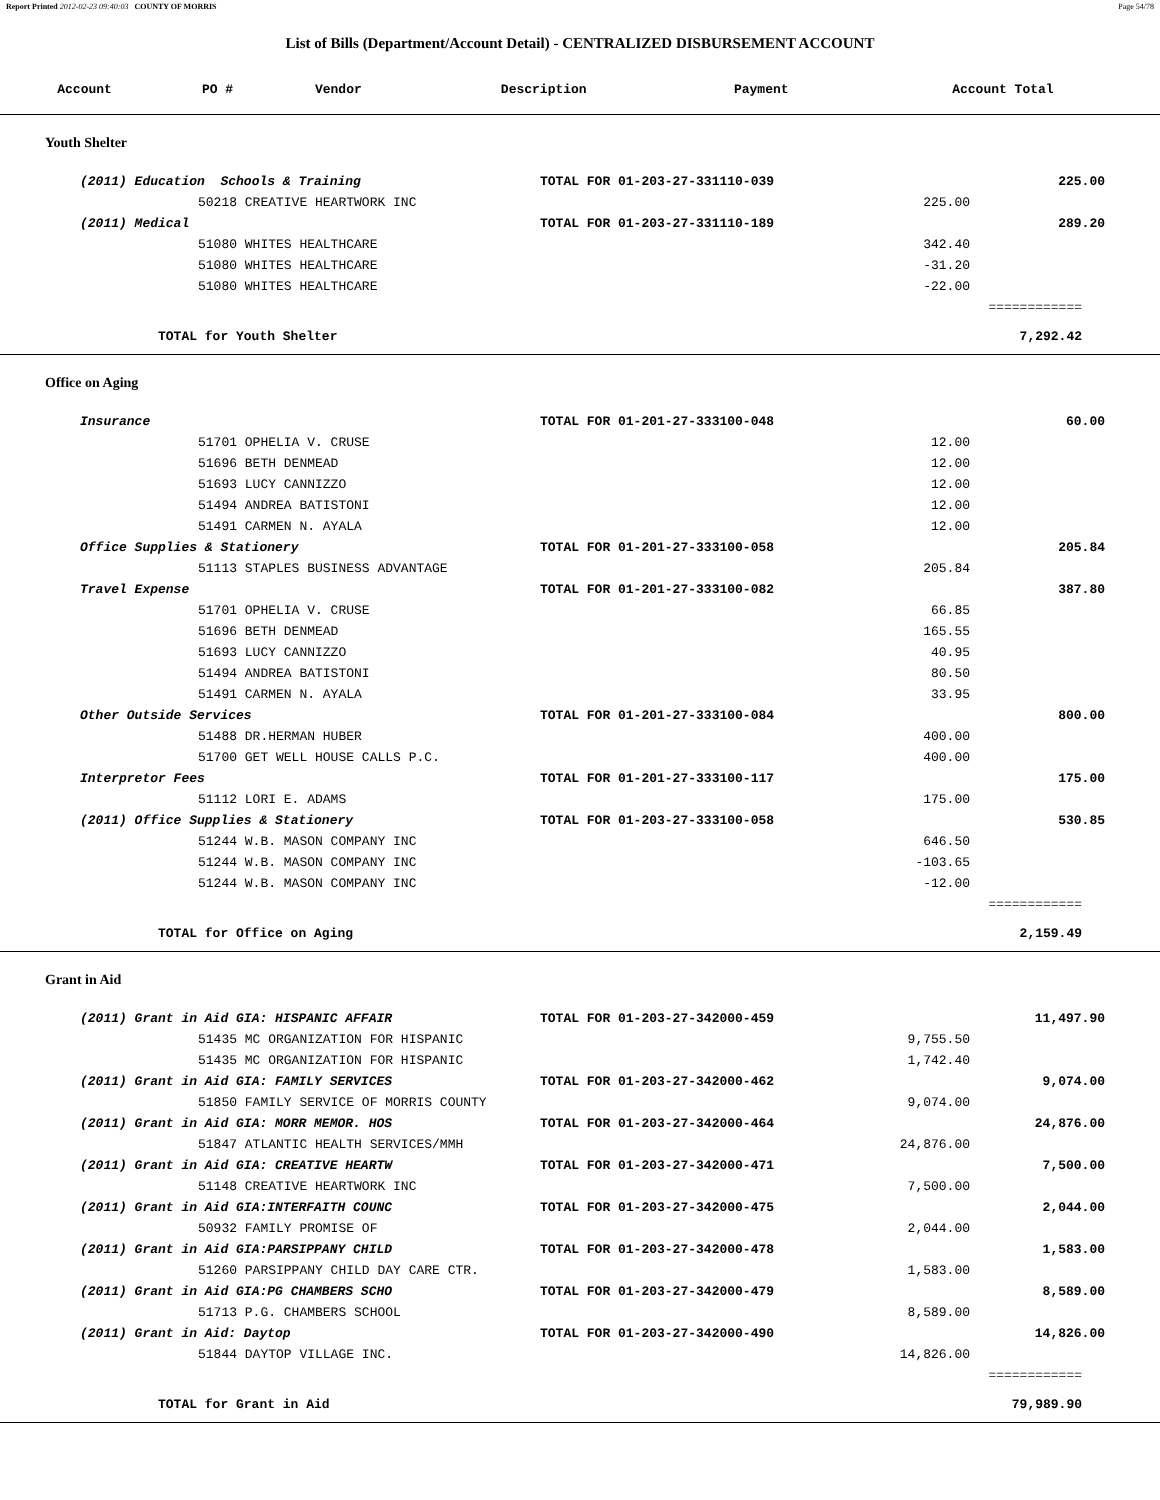Report Printed 2012-02-23 09:40:03 COUNTY OF MORRIS Page 54/78
List of Bills (Department/Account Detail) - CENTRALIZED DISBURSEMENT ACCOUNT
| Account | PO # | Vendor | Description | Payment | Account Total |
| --- | --- | --- | --- | --- | --- |
| Youth Shelter | | | |
| (2011) Education Schools & Training | TOTAL FOR 01-203-27-331110-039 | | 225.00 |
| 50218 CREATIVE HEARTWORK INC | | 225.00 | |
| (2011) Medical | TOTAL FOR 01-203-27-331110-189 | | 289.20 |
| 51080 WHITES HEALTHCARE | | 342.40 | |
| 51080 WHITES HEALTHCARE | | -31.20 | |
| 51080 WHITES HEALTHCARE | | -22.00 | |
| | | | ============ |
| TOTAL for Youth Shelter | | | 7,292.42 |
| Office on Aging | | | |
| Insurance | TOTAL FOR 01-201-27-333100-048 | | 60.00 |
| 51701 OPHELIA V. CRUSE | | 12.00 | |
| 51696 BETH DENMEAD | | 12.00 | |
| 51693 LUCY CANNIZZO | | 12.00 | |
| 51494 ANDREA BATISTONI | | 12.00 | |
| 51491 CARMEN N. AYALA | | 12.00 | |
| Office Supplies & Stationery | TOTAL FOR 01-201-27-333100-058 | | 205.84 |
| 51113 STAPLES BUSINESS ADVANTAGE | | 205.84 | |
| Travel Expense | TOTAL FOR 01-201-27-333100-082 | | 387.80 |
| 51701 OPHELIA V. CRUSE | | 66.85 | |
| 51696 BETH DENMEAD | | 165.55 | |
| 51693 LUCY CANNIZZO | | 40.95 | |
| 51494 ANDREA BATISTONI | | 80.50 | |
| 51491 CARMEN N. AYALA | | 33.95 | |
| Other Outside Services | TOTAL FOR 01-201-27-333100-084 | | 800.00 |
| 51488 DR.HERMAN HUBER | | 400.00 | |
| 51700 GET WELL HOUSE CALLS P.C. | | 400.00 | |
| Interpretor Fees | TOTAL FOR 01-201-27-333100-117 | | 175.00 |
| 51112 LORI E. ADAMS | | 175.00 | |
| (2011) Office Supplies & Stationery | TOTAL FOR 01-203-27-333100-058 | | 530.85 |
| 51244 W.B. MASON COMPANY INC | | 646.50 | |
| 51244 W.B. MASON COMPANY INC | | -103.65 | |
| 51244 W.B. MASON COMPANY INC | | -12.00 | |
| | | | ============ |
| TOTAL for Office on Aging | | | 2,159.49 |
| Grant in Aid | | | |
| (2011) Grant in Aid GIA: HISPANIC AFFAIR | TOTAL FOR 01-203-27-342000-459 | | 11,497.90 |
| 51435 MC ORGANIZATION FOR HISPANIC | | 9,755.50 | |
| 51435 MC ORGANIZATION FOR HISPANIC | | 1,742.40 | |
| (2011) Grant in Aid GIA: FAMILY SERVICES | TOTAL FOR 01-203-27-342000-462 | | 9,074.00 |
| 51850 FAMILY SERVICE OF MORRIS COUNTY | | 9,074.00 | |
| (2011) Grant in Aid GIA: MORR MEMOR. HOS | TOTAL FOR 01-203-27-342000-464 | | 24,876.00 |
| 51847 ATLANTIC HEALTH SERVICES/MMH | | 24,876.00 | |
| (2011) Grant in Aid GIA: CREATIVE HEARTW | TOTAL FOR 01-203-27-342000-471 | | 7,500.00 |
| 51148 CREATIVE HEARTWORK INC | | 7,500.00 | |
| (2011) Grant in Aid GIA:INTERFAITH COUNC | TOTAL FOR 01-203-27-342000-475 | | 2,044.00 |
| 50932 FAMILY PROMISE OF | | 2,044.00 | |
| (2011) Grant in Aid GIA:PARSIPPANY CHILD | TOTAL FOR 01-203-27-342000-478 | | 1,583.00 |
| 51260 PARSIPPANY CHILD DAY CARE CTR. | | 1,583.00 | |
| (2011) Grant in Aid GIA:PG CHAMBERS SCHO | TOTAL FOR 01-203-27-342000-479 | | 8,589.00 |
| 51713 P.G. CHAMBERS SCHOOL | | 8,589.00 | |
| (2011) Grant in Aid: Daytop | TOTAL FOR 01-203-27-342000-490 | | 14,826.00 |
| 51844 DAYTOP VILLAGE INC. | | 14,826.00 | |
| | | | ============ |
| TOTAL for Grant in Aid | | | 79,989.90 |